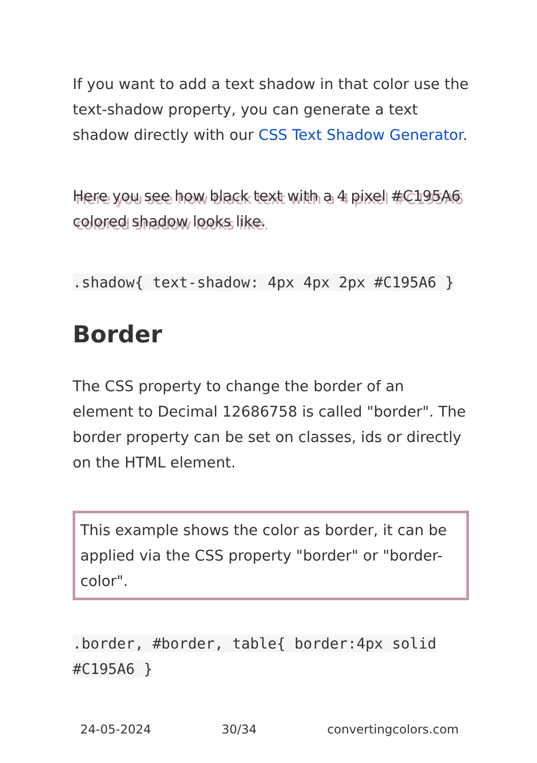If you want to add a text shadow in that color use the text-shadow property, you can generate a text shadow directly with our CSS Text Shadow Generator.
Here you see how black text with a 4 pixel #C195A6 colored shadow looks like.
.shadow{ text-shadow: 4px 4px 2px #C195A6 }
Border
The CSS property to change the border of an element to Decimal 12686758 is called "border". The border property can be set on classes, ids or directly on the HTML element.
This example shows the color as border, it can be applied via the CSS property "border" or "border-color".
.border, #border, table{ border:4px solid #C195A6 }
24-05-2024 30/34 convertingcolors.com